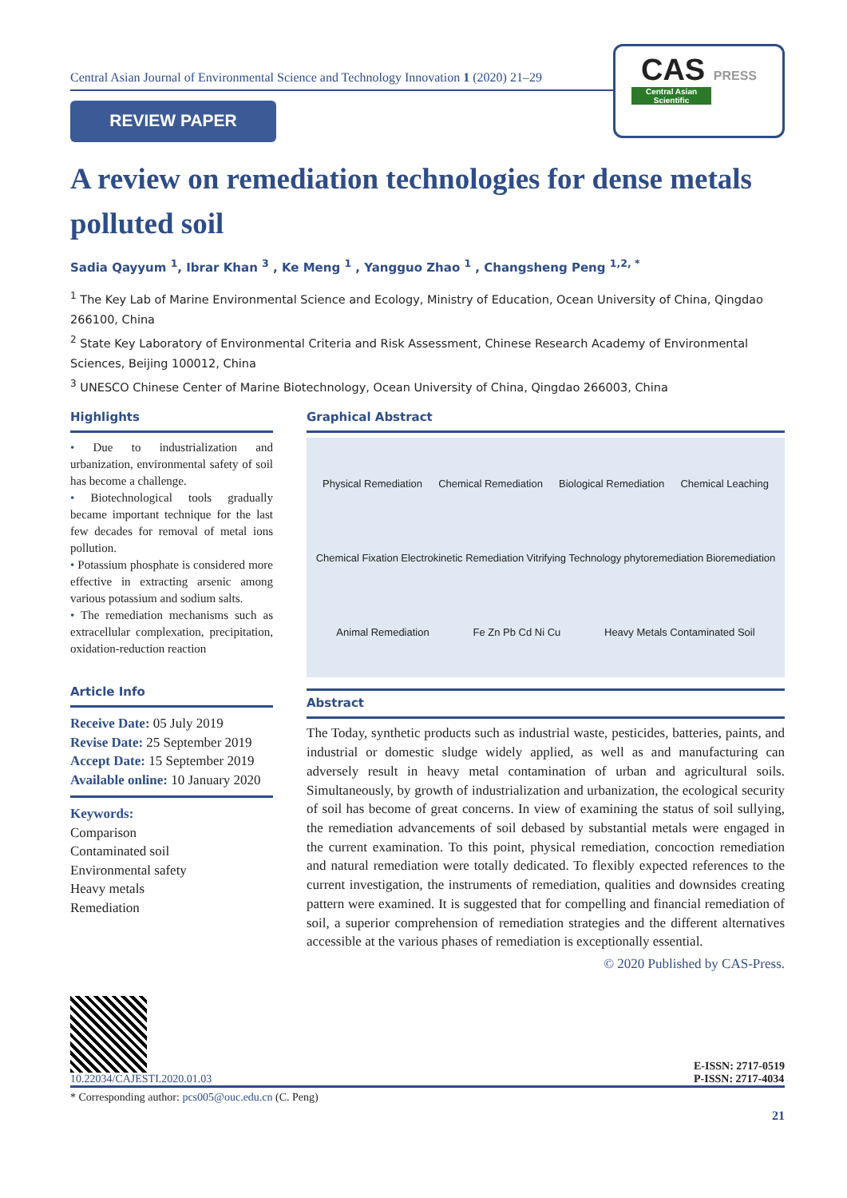Central Asian Journal of Environmental Science and Technology Innovation 1 (2020) 21–29
REVIEW PAPER
CAS PRESS
Central Asian Scientific
A review on remediation technologies for dense metals polluted soil
Sadia Qayyum <sup>1</sup>, Ibrar Khan <sup>3</sup> , Ke Meng <sup>1</sup> , Yangguo Zhao <sup>1</sup> , Changsheng Peng <sup>1,2, *</sup>
<sup>1</sup> The Key Lab of Marine Environmental Science and Ecology, Ministry of Education, Ocean University of China, Qingdao 266100, China
<sup>2</sup> State Key Laboratory of Environmental Criteria and Risk Assessment, Chinese Research Academy of Environmental Sciences, Beijing 100012, China
<sup>3</sup> UNESCO Chinese Center of Marine Biotechnology, Ocean University of China, Qingdao 266003, China
Highlights
• Due to industrialization and urbanization, environmental safety of soil has become a challenge.
• Biotechnological tools gradually became important technique for the last few decades for removal of metal ions pollution.
• Potassium phosphate is considered more effective in extracting arsenic among various potassium and sodium salts.
• The remediation mechanisms such as extracellular complexation, precipitation, oxidation-reduction reaction
Article Info
Receive Date: 05 July 2019
Revise Date: 25 September 2019
Accept Date: 15 September 2019
Available online: 10 January 2020
Keywords:
Comparison
Contaminated soil
Environmental safety
Heavy metals
Remediation
Graphical Abstract
Physical Remediation Chemical Remediation Biological Remediation Chemical Leaching Chemical Fixation Electrokinetic Remediation Vitrifying Technology phytoremediation Bioremediation Animal Remediation Fe Zn Pb Cd Ni Cu Heavy Metals Contaminated Soil
Abstract
The Today, synthetic products such as industrial waste, pesticides, batteries, paints, and industrial or domestic sludge widely applied, as well as and manufacturing can adversely result in heavy metal contamination of urban and agricultural soils. Simultaneously, by growth of industrialization and urbanization, the ecological security of soil has become of great concerns. In view of examining the status of soil sullying, the remediation advancements of soil debased by substantial metals were engaged in the current examination. To this point, physical remediation, concoction remediation and natural remediation were totally dedicated. To flexibly expected references to the current investigation, the instruments of remediation, qualities and downsides creating pattern were examined. It is suggested that for compelling and financial remediation of soil, a superior comprehension of remediation strategies and the different alternatives accessible at the various phases of remediation is exceptionally essential.
© 2020 Published by CAS-Press.
10.22034/CAJESTI.2020.01.03
E-ISSN: 2717-0519
P-ISSN: 2717-4034
* Corresponding author: pcs005@ouc.edu.cn (C. Peng)
21